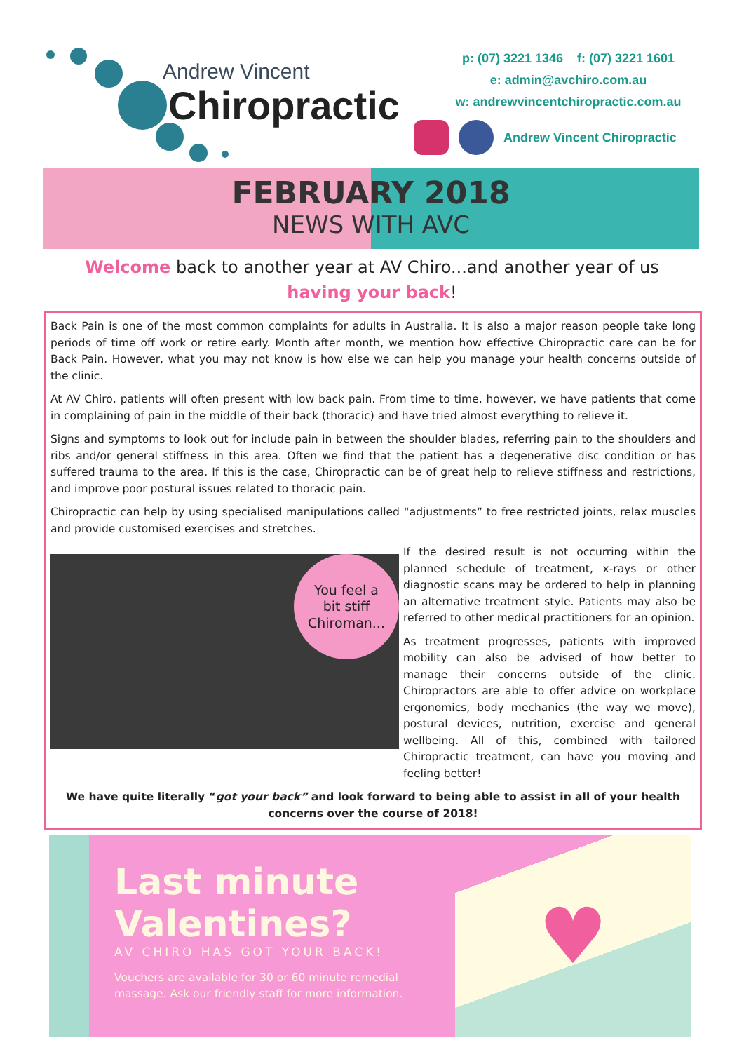Andrew Vincent
Chiropractic
p: (07) 3221 1346 f: (07) 3221 1601
e: admin@avchiro.com.au
w: andrewvincentchiropractic.com.au
Andrew Vincent Chiropractic
FEBRUARY 2018
NEWS WITH AVC
Welcome back to another year at AV Chiro...and another year of us
having your back!
Back Pain is one of the most common complaints for adults in Australia. It is also a major reason people take long periods of time off work or retire early. Month after month, we mention how effective Chiropractic care can be for Back Pain. However, what you may not know is how else we can help you manage your health concerns outside of the clinic.
At AV Chiro, patients will often present with low back pain. From time to time, however, we have patients that come in complaining of pain in the middle of their back (thoracic) and have tried almost everything to relieve it.
Signs and symptoms to look out for include pain in between the shoulder blades, referring pain to the shoulders and ribs and/or general stiffness in this area. Often we find that the patient has a degenerative disc condition or has suffered trauma to the area. If this is the case, Chiropractic can be of great help to relieve stiffness and restrictions, and improve poor postural issues related to thoracic pain.
Chiropractic can help by using specialised manipulations called “adjustments” to free restricted joints, relax muscles and provide customised exercises and stretches.
You feel a
bit stiff
Chiroman...
If the desired result is not occurring within the planned schedule of treatment, x-rays or other diagnostic scans may be ordered to help in planning an alternative treatment style. Patients may also be referred to other medical practitioners for an opinion.
As treatment progresses, patients with improved mobility can also be advised of how better to manage their concerns outside of the clinic. Chiropractors are able to offer advice on workplace ergonomics, body mechanics (the way we move), postural devices, nutrition, exercise and general wellbeing. All of this, combined with tailored Chiropractic treatment, can have you moving and feeling better!
We have quite literally “got your back” and look forward to being able to assist in all of your health concerns over the course of 2018!
Last minute Valentines?
AV CHIRO HAS GOT YOUR BACK!
Vouchers are available for 30 or 60 minute remedial massage. Ask our friendly staff for more information.
♥